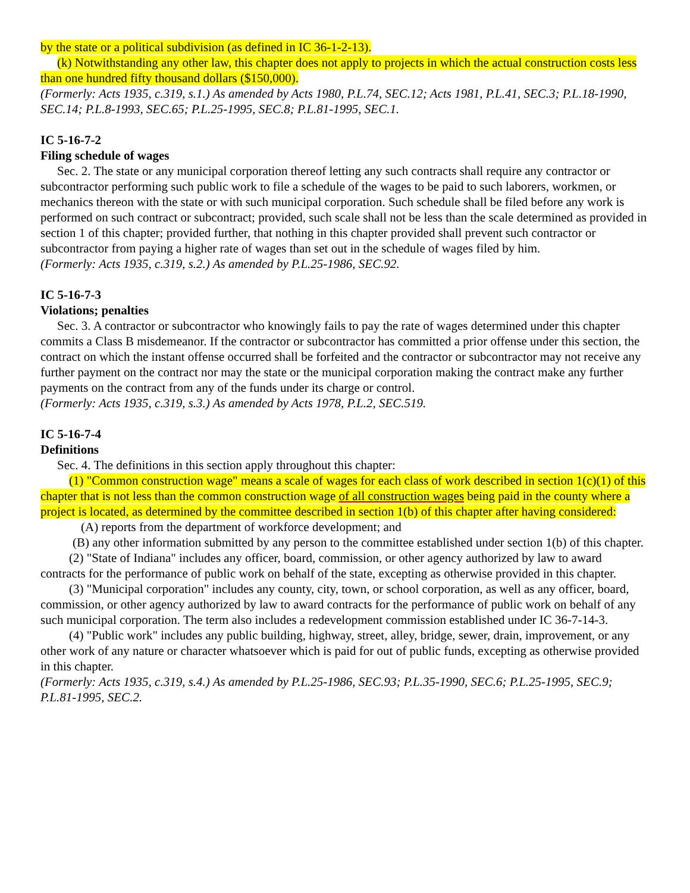by the state or a political subdivision (as defined in IC 36-1-2-13).
(k) Notwithstanding any other law, this chapter does not apply to projects in which the actual construction costs less than one hundred fifty thousand dollars ($150,000).
(Formerly: Acts 1935, c.319, s.1.) As amended by Acts 1980, P.L.74, SEC.12; Acts 1981, P.L.41, SEC.3; P.L.18-1990, SEC.14; P.L.8-1993, SEC.65; P.L.25-1995, SEC.8; P.L.81-1995, SEC.1.
IC 5-16-7-2
Filing schedule of wages
Sec. 2. The state or any municipal corporation thereof letting any such contracts shall require any contractor or subcontractor performing such public work to file a schedule of the wages to be paid to such laborers, workmen, or mechanics thereon with the state or with such municipal corporation. Such schedule shall be filed before any work is performed on such contract or subcontract; provided, such scale shall not be less than the scale determined as provided in section 1 of this chapter; provided further, that nothing in this chapter provided shall prevent such contractor or subcontractor from paying a higher rate of wages than set out in the schedule of wages filed by him.
(Formerly: Acts 1935, c.319, s.2.) As amended by P.L.25-1986, SEC.92.
IC 5-16-7-3
Violations; penalties
Sec. 3. A contractor or subcontractor who knowingly fails to pay the rate of wages determined under this chapter commits a Class B misdemeanor. If the contractor or subcontractor has committed a prior offense under this section, the contract on which the instant offense occurred shall be forfeited and the contractor or subcontractor may not receive any further payment on the contract nor may the state or the municipal corporation making the contract make any further payments on the contract from any of the funds under its charge or control.
(Formerly: Acts 1935, c.319, s.3.) As amended by Acts 1978, P.L.2, SEC.519.
IC 5-16-7-4
Definitions
Sec. 4. The definitions in this section apply throughout this chapter:
(1) "Common construction wage" means a scale of wages for each class of work described in section 1(c)(1) of this chapter that is not less than the common construction wage of all construction wages being paid in the county where a project is located, as determined by the committee described in section 1(b) of this chapter after having considered:
(A) reports from the department of workforce development; and
(B) any other information submitted by any person to the committee established under section 1(b) of this chapter.
(2) "State of Indiana" includes any officer, board, commission, or other agency authorized by law to award contracts for the performance of public work on behalf of the state, excepting as otherwise provided in this chapter.
(3) "Municipal corporation" includes any county, city, town, or school corporation, as well as any officer, board, commission, or other agency authorized by law to award contracts for the performance of public work on behalf of any such municipal corporation. The term also includes a redevelopment commission established under IC 36-7-14-3.
(4) "Public work" includes any public building, highway, street, alley, bridge, sewer, drain, improvement, or any other work of any nature or character whatsoever which is paid for out of public funds, excepting as otherwise provided in this chapter.
(Formerly: Acts 1935, c.319, s.4.) As amended by P.L.25-1986, SEC.93; P.L.35-1990, SEC.6; P.L.25-1995, SEC.9; P.L.81-1995, SEC.2.